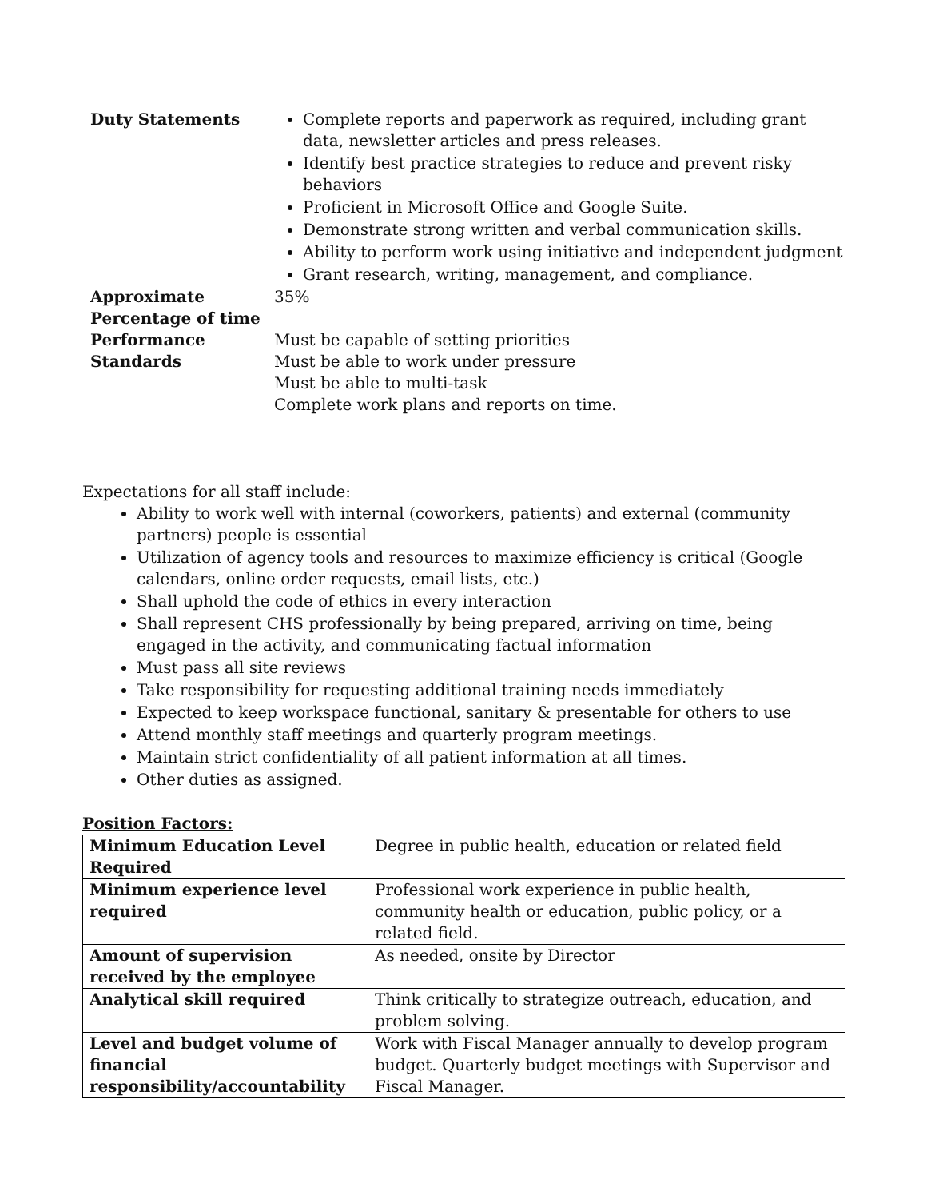| Duty Statements | Complete reports and paperwork as required, including grant data, newsletter articles and press releases. Identify best practice strategies to reduce and prevent risky behaviors Proficient in Microsoft Office and Google Suite. Demonstrate strong written and verbal communication skills. Ability to perform work using initiative and independent judgment Grant research, writing, management, and compliance. |
| Approximate Percentage of time | 35% |
| Performance Standards | Must be capable of setting priorities Must be able to work under pressure Must be able to multi-task Complete work plans and reports on time. |
Expectations for all staff include:
Ability to work well with internal (coworkers, patients) and external (community partners) people is essential
Utilization of agency tools and resources to maximize efficiency is critical (Google calendars, online order requests, email lists, etc.)
Shall uphold the code of ethics in every interaction
Shall represent CHS professionally by being prepared, arriving on time, being engaged in the activity, and communicating factual information
Must pass all site reviews
Take responsibility for requesting additional training needs immediately
Expected to keep workspace functional, sanitary & presentable for others to use
Attend monthly staff meetings and quarterly program meetings.
Maintain strict confidentiality of all patient information at all times.
Other duties as assigned.
Position Factors:
| Minimum Education Level Required | Degree in public health, education or related field |
| Minimum experience level required | Professional work experience in public health, community health or education, public policy, or a related field. |
| Amount of supervision received by the employee | As needed, onsite by Director |
| Analytical skill required | Think critically to strategize outreach, education, and problem solving. |
| Level and budget volume of financial responsibility/accountability | Work with Fiscal Manager annually to develop program budget. Quarterly budget meetings with Supervisor and Fiscal Manager. |